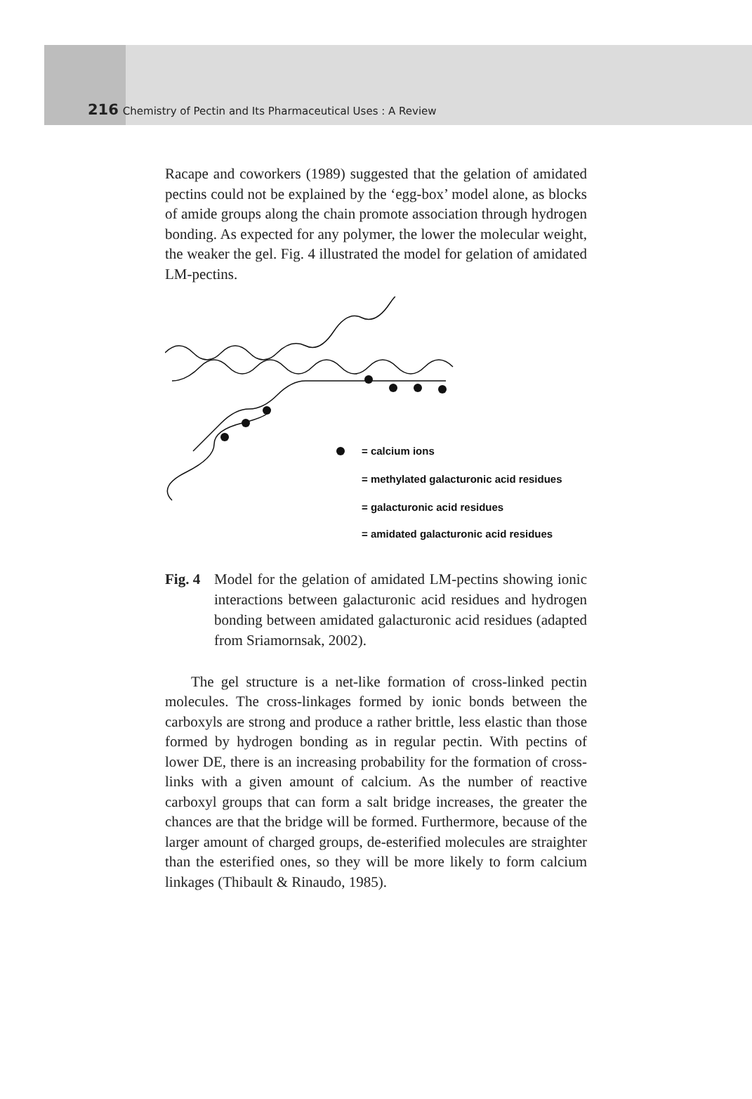216 Chemistry of Pectin and Its Pharmaceutical Uses : A Review
Racape and coworkers (1989) suggested that the gelation of amidated pectins could not be explained by the ‘egg-box’ model alone, as blocks of amide groups along the chain promote association through hydrogen bonding. As expected for any polymer, the lower the molecular weight, the weaker the gel. Fig. 4 illustrated the model for gelation of amidated LM-pectins.
= calcium ions
= methylated galacturonic acid residues
= galacturonic acid residues
= amidated galacturonic acid residues
Fig. 4 Model for the gelation of amidated LM-pectins showing ionic interactions between galacturonic acid residues and hydrogen bonding between amidated galacturonic acid residues (adapted from Sriamornsak, 2002).
The gel structure is a net-like formation of cross-linked pectin molecules. The cross-linkages formed by ionic bonds between the carboxyls are strong and produce a rather brittle, less elastic than those formed by hydrogen bonding as in regular pectin. With pectins of lower DE, there is an increasing probability for the formation of cross-links with a given amount of calcium. As the number of reactive carboxyl groups that can form a salt bridge increases, the greater the chances are that the bridge will be formed. Furthermore, because of the larger amount of charged groups, de-esterified molecules are straighter than the esterified ones, so they will be more likely to form calcium linkages (Thibault & Rinaudo, 1985).